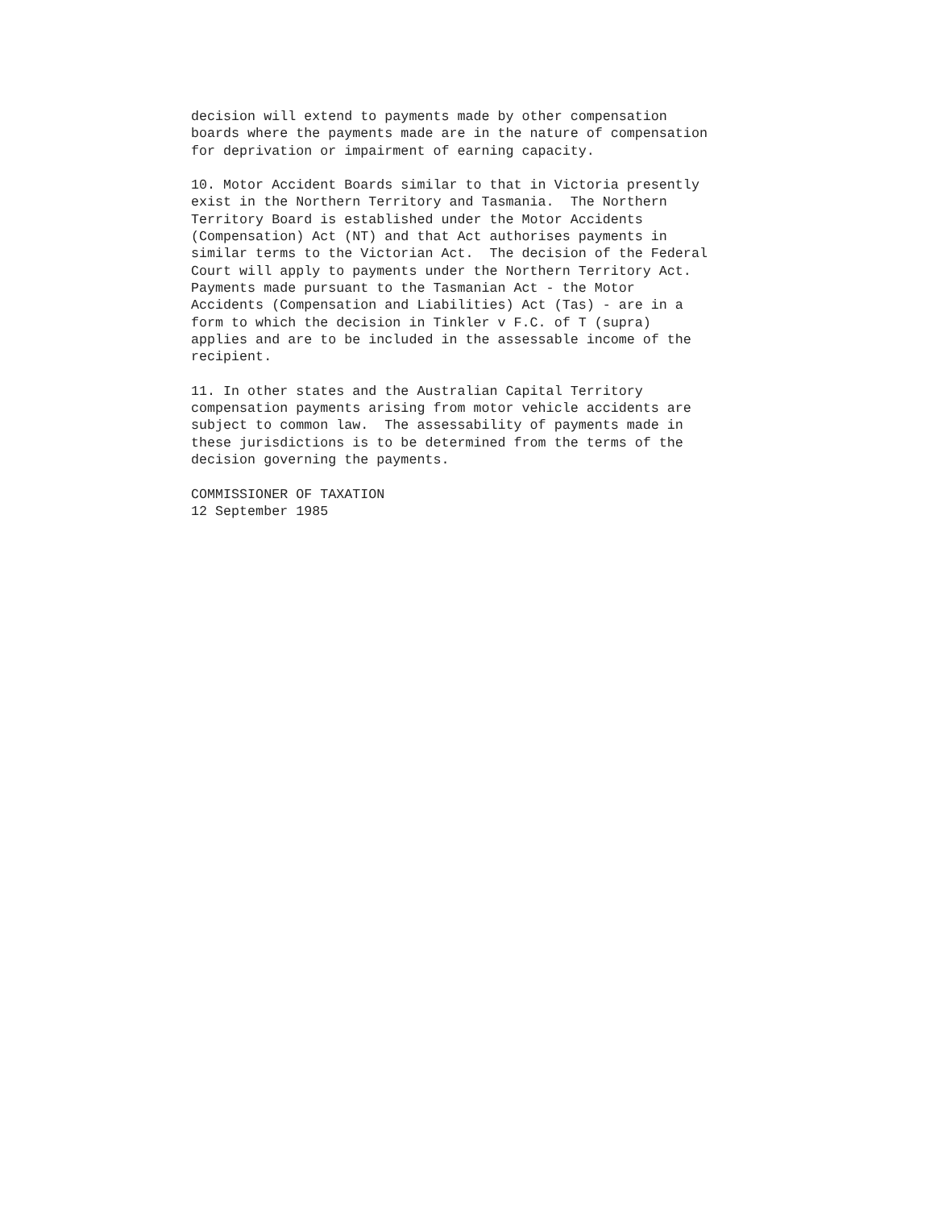decision will extend to payments made by other compensation
boards where the payments made are in the nature of compensation
for deprivation or impairment of earning capacity.

10. Motor Accident Boards similar to that in Victoria presently
exist in the Northern Territory and Tasmania.  The Northern
Territory Board is established under the Motor Accidents
(Compensation) Act (NT) and that Act authorises payments in
similar terms to the Victorian Act.  The decision of the Federal
Court will apply to payments under the Northern Territory Act.
Payments made pursuant to the Tasmanian Act - the Motor
Accidents (Compensation and Liabilities) Act (Tas) - are in a
form to which the decision in Tinkler v F.C. of T (supra)
applies and are to be included in the assessable income of the
recipient.

11. In other states and the Australian Capital Territory
compensation payments arising from motor vehicle accidents are
subject to common law.  The assessability of payments made in
these jurisdictions is to be determined from the terms of the
decision governing the payments.

COMMISSIONER OF TAXATION
12 September 1985